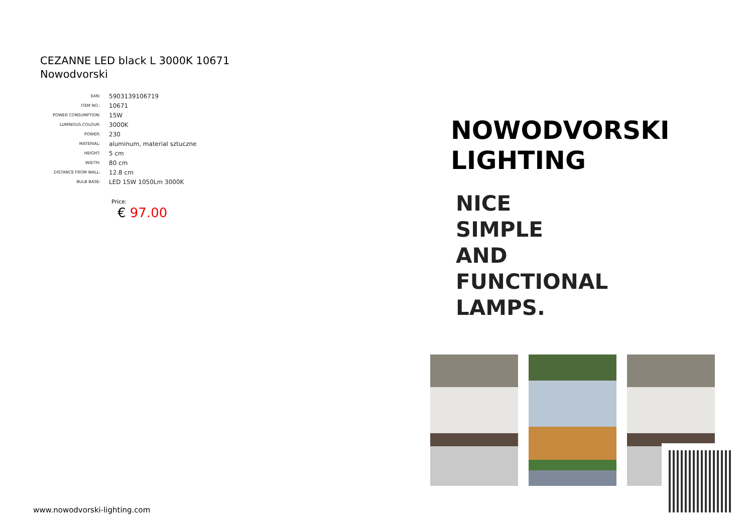CEZANNE LED black L 3000K 10671
Nowodvorski
| EAN: | 5903139106719 |
| ITEM NO.: | 10671 |
| POWER CONSUMPTION: | 15W |
| LUMINOUS COLOUR: | 3000K |
| POWER: | 230 |
| MATERIAL: | aluminum, material sztuczne |
| HEIGHT: | 5 cm |
| WIDTH: | 80 cm |
| DISTANCE FROM WALL: | 12.8 cm |
| BULB BASE: | LED 15W 1050Lm 3000K |
Price:
€ 97.00
NOWODVORSKI
LIGHTING
NICE
SIMPLE
AND
FUNCTIONAL
LAMPS.
www.nowodvorski-lighting.com